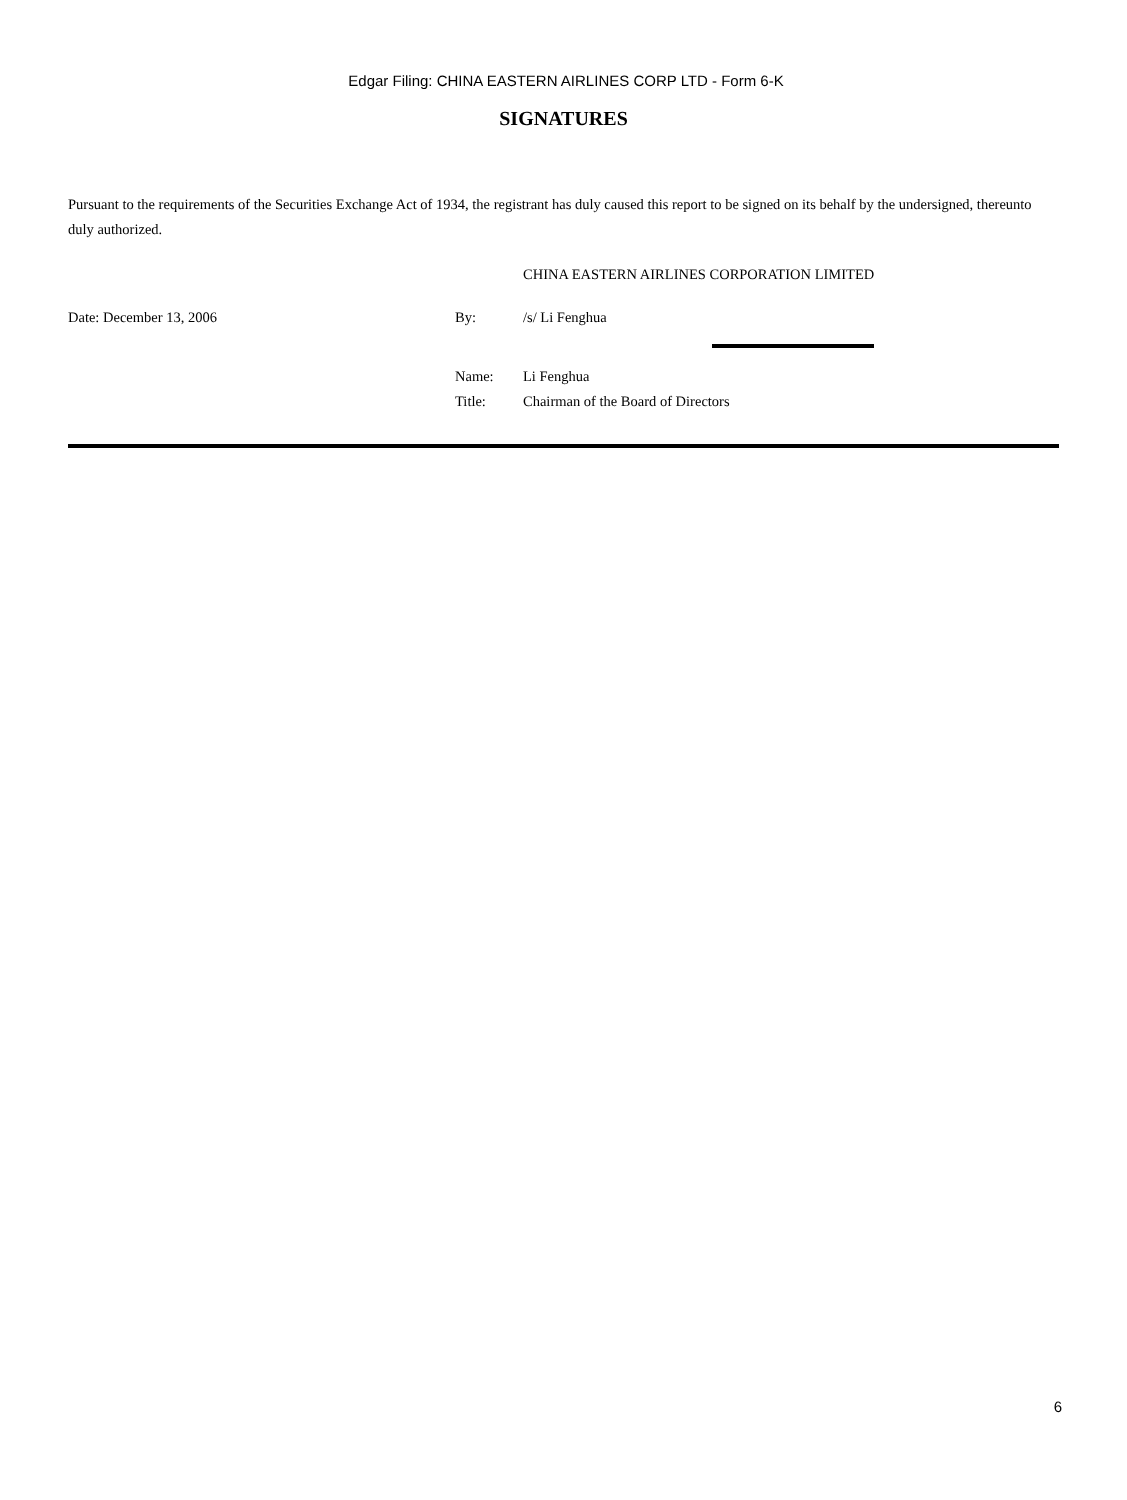Edgar Filing: CHINA EASTERN AIRLINES CORP LTD - Form 6-K
SIGNATURES
Pursuant to the requirements of the Securities Exchange Act of 1934, the registrant has duly caused this report to be signed on its behalf by the undersigned, thereunto duly authorized.
CHINA EASTERN AIRLINES CORPORATION LIMITED
| Date: December 13, 2006 | By: | /s/ Li Fenghua |
| Name: | Li Fenghua |
| Title: | Chairman of the Board of Directors |
6